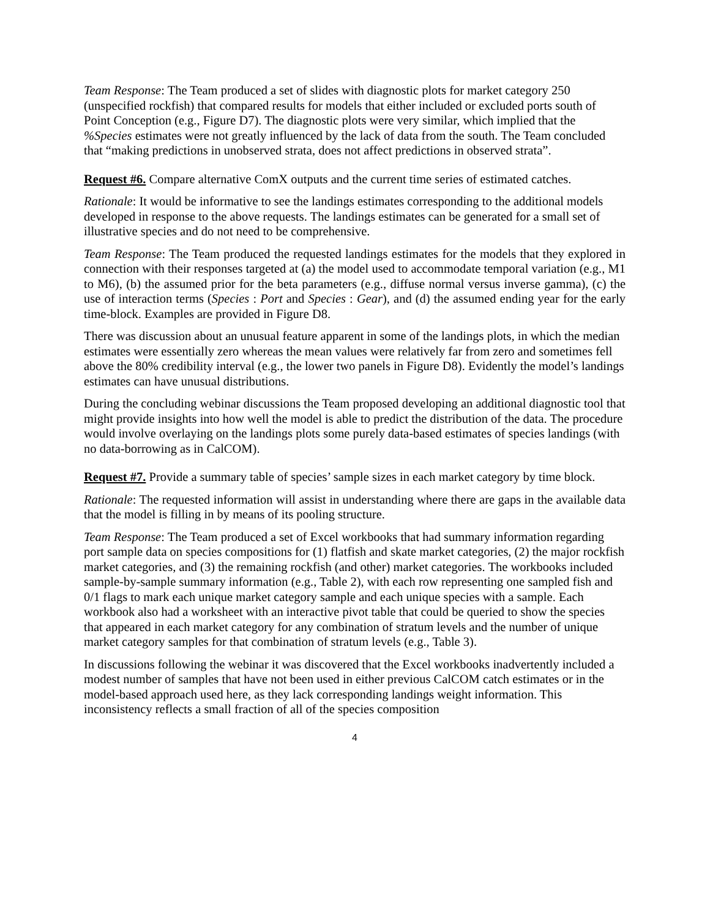Team Response: The Team produced a set of slides with diagnostic plots for market category 250 (unspecified rockfish) that compared results for models that either included or excluded ports south of Point Conception (e.g., Figure D7). The diagnostic plots were very similar, which implied that the %Species estimates were not greatly influenced by the lack of data from the south. The Team concluded that “making predictions in unobserved strata, does not affect predictions in observed strata”.
Request #6. Compare alternative ComX outputs and the current time series of estimated catches.
Rationale: It would be informative to see the landings estimates corresponding to the additional models developed in response to the above requests. The landings estimates can be generated for a small set of illustrative species and do not need to be comprehensive.
Team Response: The Team produced the requested landings estimates for the models that they explored in connection with their responses targeted at (a) the model used to accommodate temporal variation (e.g., M1 to M6), (b) the assumed prior for the beta parameters (e.g., diffuse normal versus inverse gamma), (c) the use of interaction terms (Species : Port and Species : Gear), and (d) the assumed ending year for the early time-block. Examples are provided in Figure D8.
There was discussion about an unusual feature apparent in some of the landings plots, in which the median estimates were essentially zero whereas the mean values were relatively far from zero and sometimes fell above the 80% credibility interval (e.g., the lower two panels in Figure D8). Evidently the model’s landings estimates can have unusual distributions.
During the concluding webinar discussions the Team proposed developing an additional diagnostic tool that might provide insights into how well the model is able to predict the distribution of the data. The procedure would involve overlaying on the landings plots some purely data-based estimates of species landings (with no data-borrowing as in CalCOM).
Request #7. Provide a summary table of species’ sample sizes in each market category by time block.
Rationale: The requested information will assist in understanding where there are gaps in the available data that the model is filling in by means of its pooling structure.
Team Response: The Team produced a set of Excel workbooks that had summary information regarding port sample data on species compositions for (1) flatfish and skate market categories, (2) the major rockfish market categories, and (3) the remaining rockfish (and other) market categories. The workbooks included sample-by-sample summary information (e.g., Table 2), with each row representing one sampled fish and 0/1 flags to mark each unique market category sample and each unique species with a sample. Each workbook also had a worksheet with an interactive pivot table that could be queried to show the species that appeared in each market category for any combination of stratum levels and the number of unique market category samples for that combination of stratum levels (e.g., Table 3).
In discussions following the webinar it was discovered that the Excel workbooks inadvertently included a modest number of samples that have not been used in either previous CalCOM catch estimates or in the model-based approach used here, as they lack corresponding landings weight information. This inconsistency reflects a small fraction of all of the species composition
4